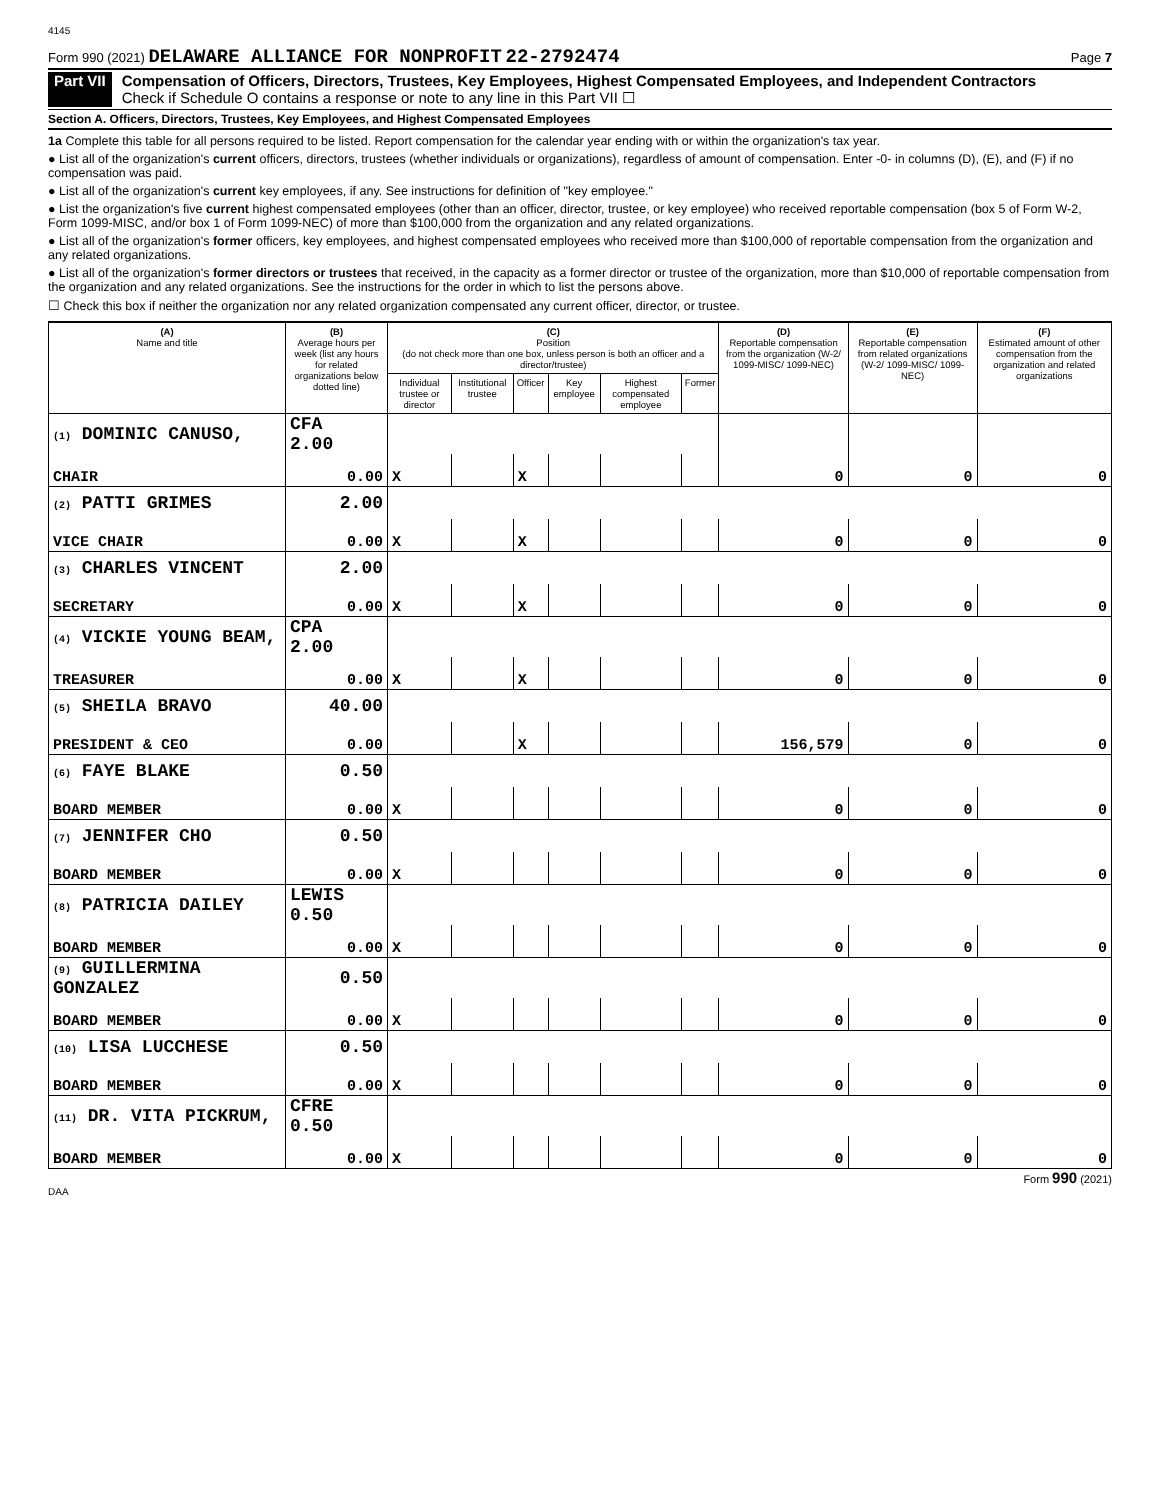4145
Form 990 (2021) DELAWARE ALLIANCE FOR NONPROFIT 22-2792474 Page 7
Part VII Compensation of Officers, Directors, Trustees, Key Employees, Highest Compensated Employees, and Independent Contractors
Check if Schedule O contains a response or note to any line in this Part VII ☐
Section A. Officers, Directors, Trustees, Key Employees, and Highest Compensated Employees
1a Complete this table for all persons required to be listed. Report compensation for the calendar year ending with or within the organization's tax year.
● List all of the organization's current officers, directors, trustees (whether individuals or organizations), regardless of amount of compensation. Enter -0- in columns (D), (E), and (F) if no compensation was paid.
● List all of the organization's current key employees, if any. See instructions for definition of "key employee."
● List the organization's five current highest compensated employees (other than an officer, director, trustee, or key employee) who received reportable compensation (box 5 of Form W-2, Form 1099-MISC, and/or box 1 of Form 1099-NEC) of more than $100,000 from the organization and any related organizations.
● List all of the organization's former officers, key employees, and highest compensated employees who received more than $100,000 of reportable compensation from the organization and any related organizations.
● List all of the organization's former directors or trustees that received, in the capacity as a former director or trustee of the organization, more than $10,000 of reportable compensation from the organization and any related organizations. See the instructions for the order in which to list the persons above.
☐ Check this box if neither the organization nor any related organization compensated any current officer, director, or trustee.
| (A) Name and title | (B) Average hours per week (list any hours for related organizations below dotted line) | (C) Position (do not check more than one box, unless person is both an officer and a director/trustee) | | | | | | (D) Reportable compensation from the organization (W-2/ 1099-MISC/ 1099-NEC) | (E) Reportable compensation from related organizations (W-2/ 1099-MISC/ 1099-NEC) | (F) Estimated amount of other compensation from the organization and related organizations |
| --- | --- | --- | --- | --- | --- | --- | --- | --- | --- | --- |
| | | Individual trustee or director | Institutional trustee | Officer | Key employee | Highest compensated employee | Former | | | |
| (1) DOMINIC CANUSO, | CFA 2.00 | | | | | | | | | |
| CHAIR | 0.00 | X | | X | | | | 0 | 0 | 0 |
| (2) PATTI GRIMES | 2.00 | | | | | | | | | |
| VICE CHAIR | 0.00 | X | | X | | | | 0 | 0 | 0 |
| (3) CHARLES VINCENT | 2.00 | | | | | | | | | |
| SECRETARY | 0.00 | X | | X | | | | 0 | 0 | 0 |
| (4) VICKIE YOUNG BEAM, | CPA 2.00 | | | | | | | | | |
| TREASURER | 0.00 | X | | X | | | | 0 | 0 | 0 |
| (5) SHEILA BRAVO | 40.00 | | | | | | | | | |
| PRESIDENT & CEO | 0.00 | | | X | | | | 156,579 | 0 | 0 |
| (6) FAYE BLAKE | 0.50 | | | | | | | | | |
| BOARD MEMBER | 0.00 | X | | | | | | 0 | 0 | 0 |
| (7) JENNIFER CHO | 0.50 | | | | | | | | | |
| BOARD MEMBER | 0.00 | X | | | | | | 0 | 0 | 0 |
| (8) PATRICIA DAILEY | LEWIS 0.50 | | | | | | | | | |
| BOARD MEMBER | 0.00 | X | | | | | | 0 | 0 | 0 |
| (9) GUILLERMINA GONZALEZ | 0.50 | | | | | | | | | |
| BOARD MEMBER | 0.00 | X | | | | | | 0 | 0 | 0 |
| (10) LISA LUCCHESE | 0.50 | | | | | | | | | |
| BOARD MEMBER | 0.00 | X | | | | | | 0 | 0 | 0 |
| (11) DR. VITA PICKRUM, | CFRE 0.50 | | | | | | | | | |
| BOARD MEMBER | 0.00 | X | | | | | | 0 | 0 | 0 |
Form 990 (2021)
DAA